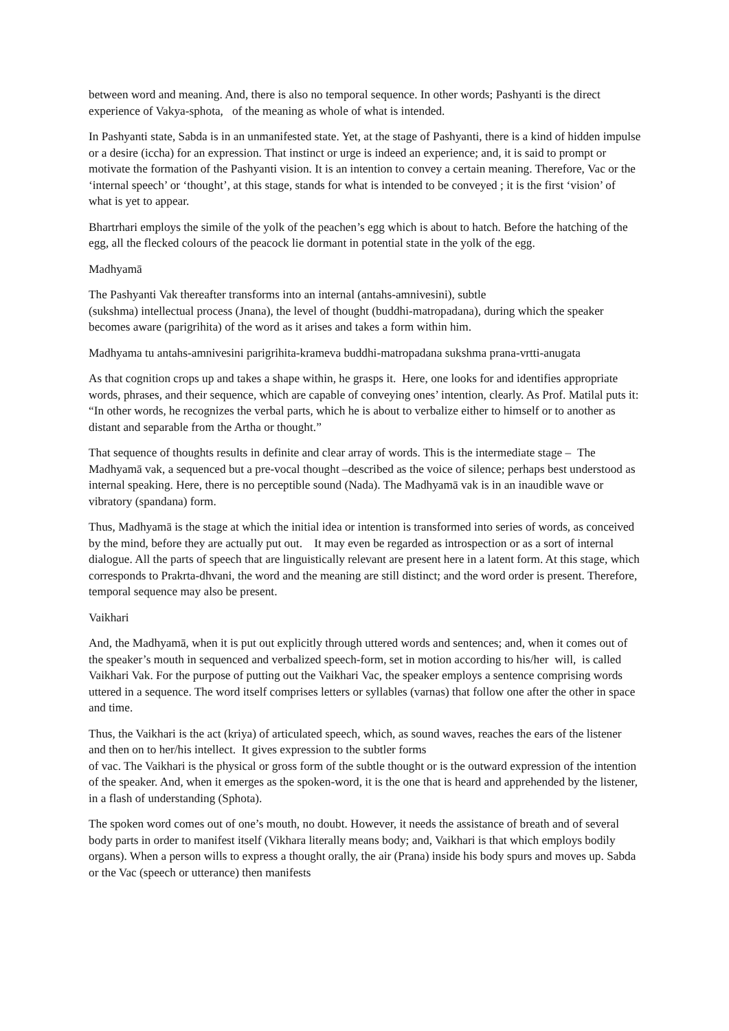between word and meaning. And, there is also no temporal sequence. In other words; Pashyanti is the direct experience of Vakya-sphota, of the meaning as whole of what is intended.
In Pashyanti state, Sabda is in an unmanifested state. Yet, at the stage of Pashyanti, there is a kind of hidden impulse or a desire (iccha) for an expression. That instinct or urge is indeed an experience; and, it is said to prompt or motivate the formation of the Pashyanti vision. It is an intention to convey a certain meaning. Therefore, Vac or the ‘internal speech’ or ‘thought’, at this stage, stands for what is intended to be conveyed ; it is the first ‘vision’ of what is yet to appear.
Bhartrhari employs the simile of the yolk of the peachen’s egg which is about to hatch. Before the hatching of the egg, all the flecked colours of the peacock lie dormant in potential state in the yolk of the egg.
Madhyamā
The Pashyanti Vak thereafter transforms into an internal (antahs-amnivesini), subtle
(sukshma) intellectual process (Jnana), the level of thought (buddhi-matropadana), during which the speaker becomes aware (parigrihita) of the word as it arises and takes a form within him.
Madhyama tu antahs-amnivesini parigrihita-krameva buddhi-matropadana sukshma prana-vrtti-anugata
As that cognition crops up and takes a shape within, he grasps it. Here, one looks for and identifies appropriate words, phrases, and their sequence, which are capable of conveying ones’ intention, clearly. As Prof. Matilal puts it: “In other words, he recognizes the verbal parts, which he is about to verbalize either to himself or to another as distant and separable from the Artha or thought.”
That sequence of thoughts results in definite and clear array of words. This is the intermediate stage – The Madhyamā vak, a sequenced but a pre-vocal thought –described as the voice of silence; perhaps best understood as internal speaking. Here, there is no perceptible sound (Nada). The Madhyamā vak is in an inaudible wave or vibratory (spandana) form.
Thus, Madhyamā is the stage at which the initial idea or intention is transformed into series of words, as conceived by the mind, before they are actually put out. It may even be regarded as introspection or as a sort of internal dialogue. All the parts of speech that are linguistically relevant are present here in a latent form. At this stage, which corresponds to Prakrta-dhvani, the word and the meaning are still distinct; and the word order is present. Therefore, temporal sequence may also be present.
Vaikhari
And, the Madhyamā, when it is put out explicitly through uttered words and sentences; and, when it comes out of the speaker’s mouth in sequenced and verbalized speech-form, set in motion according to his/her will, is called Vaikhari Vak. For the purpose of putting out the Vaikhari Vac, the speaker employs a sentence comprising words uttered in a sequence. The word itself comprises letters or syllables (varnas) that follow one after the other in space and time.
Thus, the Vaikhari is the act (kriya) of articulated speech, which, as sound waves, reaches the ears of the listener and then on to her/his intellect. It gives expression to the subtler forms
of vac. The Vaikhari is the physical or gross form of the subtle thought or is the outward expression of the intention of the speaker. And, when it emerges as the spoken-word, it is the one that is heard and apprehended by the listener, in a flash of understanding (Sphota).
The spoken word comes out of one’s mouth, no doubt. However, it needs the assistance of breath and of several body parts in order to manifest itself (Vikhara literally means body; and, Vaikhari is that which employs bodily organs). When a person wills to express a thought orally, the air (Prana) inside his body spurs and moves up. Sabda or the Vac (speech or utterance) then manifests